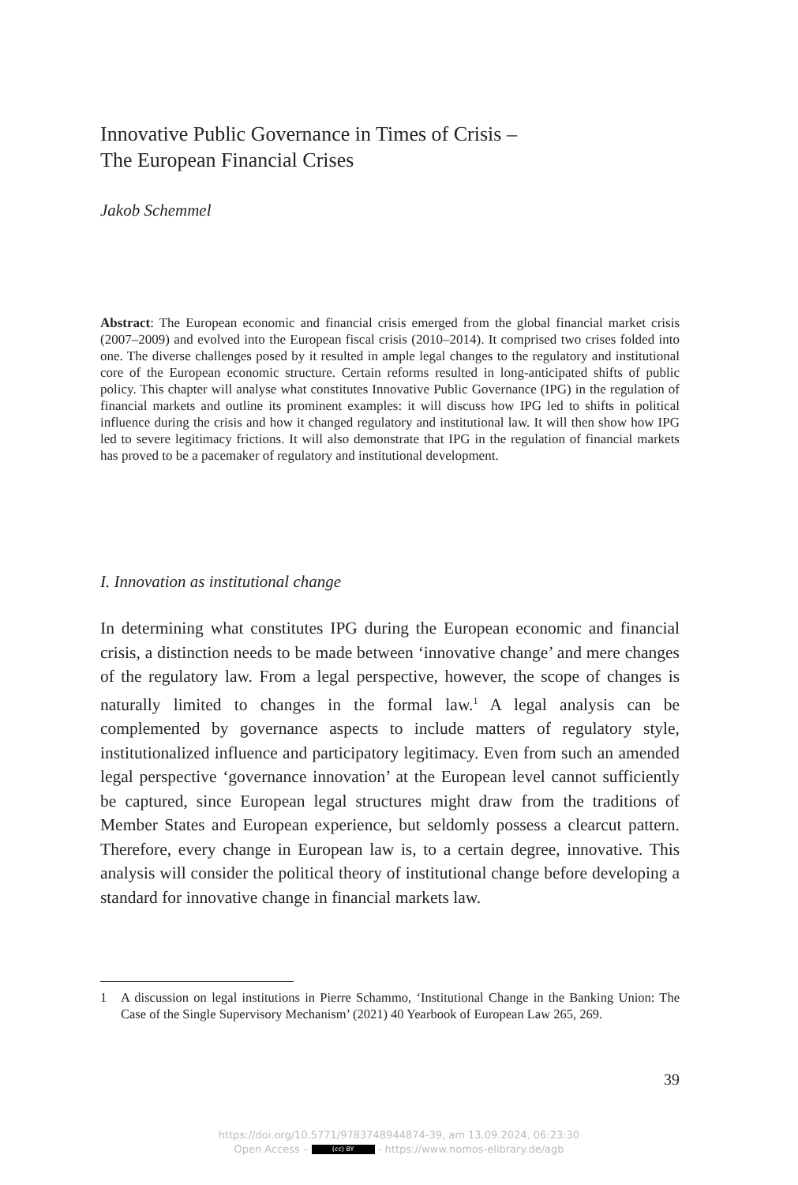Innovative Public Governance in Times of Crisis –
The European Financial Crises
Jakob Schemmel
Abstract: The European economic and financial crisis emerged from the global financial market crisis (2007–2009) and evolved into the European fiscal crisis (2010–2014). It comprised two crises folded into one. The diverse challenges posed by it resulted in ample legal changes to the regulatory and institutional core of the European economic structure. Certain reforms resulted in long-anticipated shifts of public policy. This chapter will analyse what constitutes Innovative Public Governance (IPG) in the regulation of financial markets and outline its prominent examples: it will discuss how IPG led to shifts in political influence during the crisis and how it changed regulatory and institutional law. It will then show how IPG led to severe legitimacy frictions. It will also demonstrate that IPG in the regulation of financial markets has proved to be a pacemaker of regulatory and institutional development.
I. Innovation as institutional change
In determining what constitutes IPG during the European economic and financial crisis, a distinction needs to be made between ‘innovative change’ and mere changes of the regulatory law. From a legal perspective, however, the scope of changes is naturally limited to changes in the formal law.<sup>1</sup> A legal analysis can be complemented by governance aspects to include matters of regulatory style, institutionalized influence and participatory legitimacy. Even from such an amended legal perspective ‘governance innovation’ at the European level cannot sufficiently be captured, since European legal structures might draw from the traditions of Member States and European experience, but seldomly possess a clearcut pattern. Therefore, every change in European law is, to a certain degree, innovative. This analysis will consider the political theory of institutional change before developing a standard for innovative change in financial markets law.
1 A discussion on legal institutions in Pierre Schammo, ‘Institutional Change in the Banking Union: The Case of the Single Supervisory Mechanism’ (2021) 40 Yearbook of European Law 265, 269.
39
https://doi.org/10.5771/9783748944874-39, am 13.09.2024, 06:23:30
Open Access – (cc) BY - https://www.nomos-elibrary.de/agb